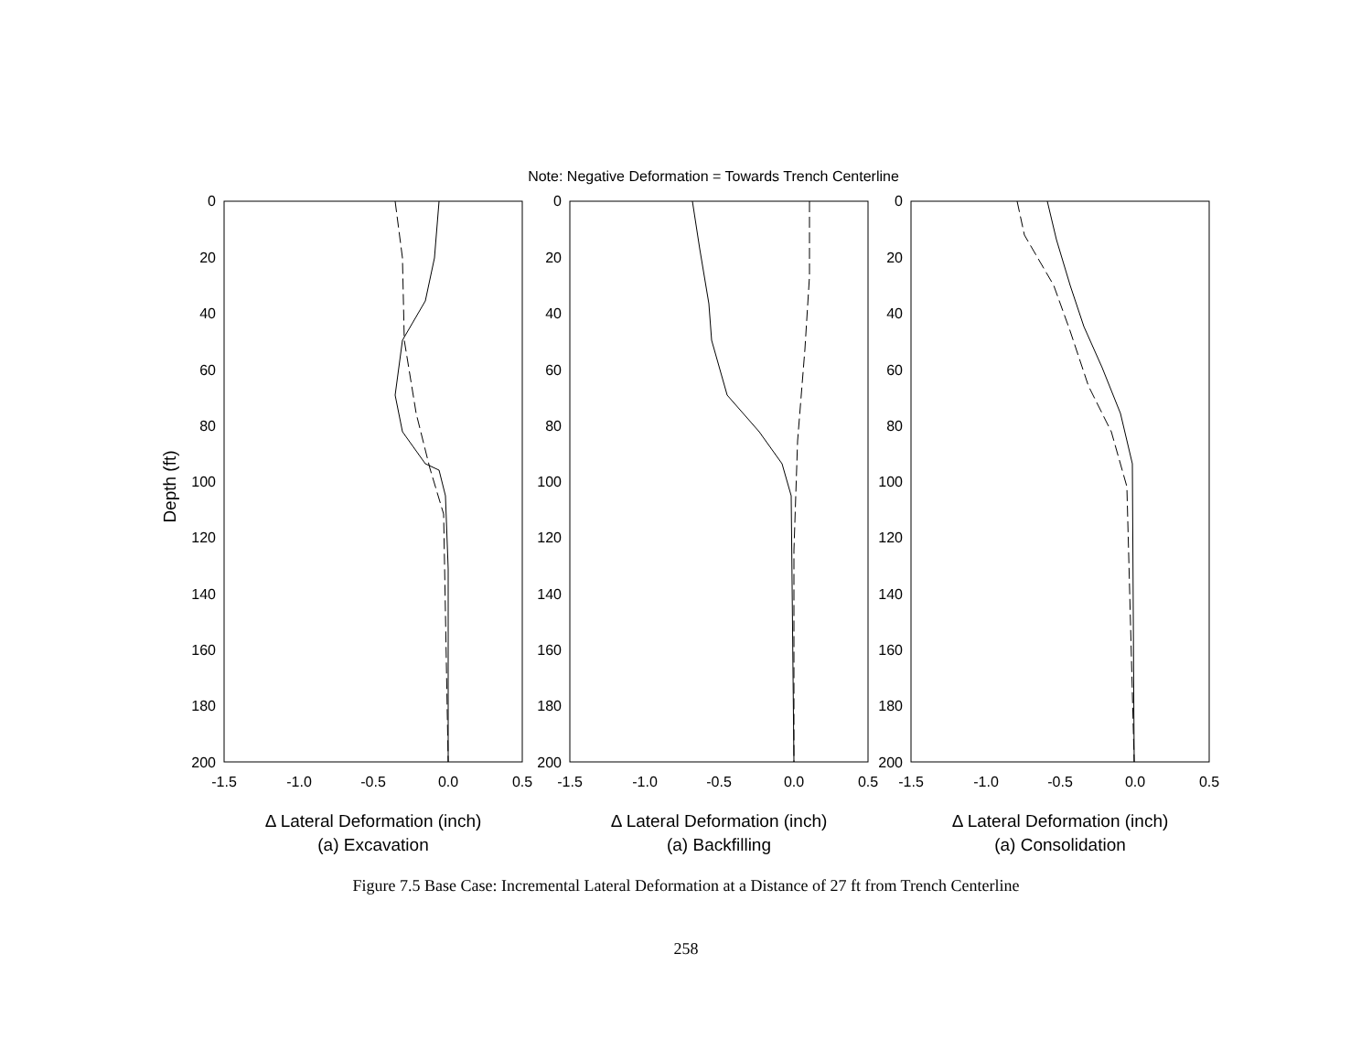Note: Negative Deformation = Towards Trench Centerline
0
20
40
60
80
100
120
140
160
180
200
0
20
40
60
80
100
120
140
160
180
200
0
20
40
60
80
100
120
140
160
180
200
Depth (ft)
-1.5
-1.0
-0.5
0.0
0.5
-1.5
-1.0
-0.5
0.0
0.5
-1.5
-1.0
-0.5
0.0
0.5
Δ Lateral Deformation (inch)
(a) Excavation
Δ Lateral Deformation (inch)
(a) Backfilling
Δ Lateral Deformation (inch)
(a) Consolidation
Figure 7.5 Base Case: Incremental Lateral Deformation at a Distance of 27 ft from Trench Centerline
258